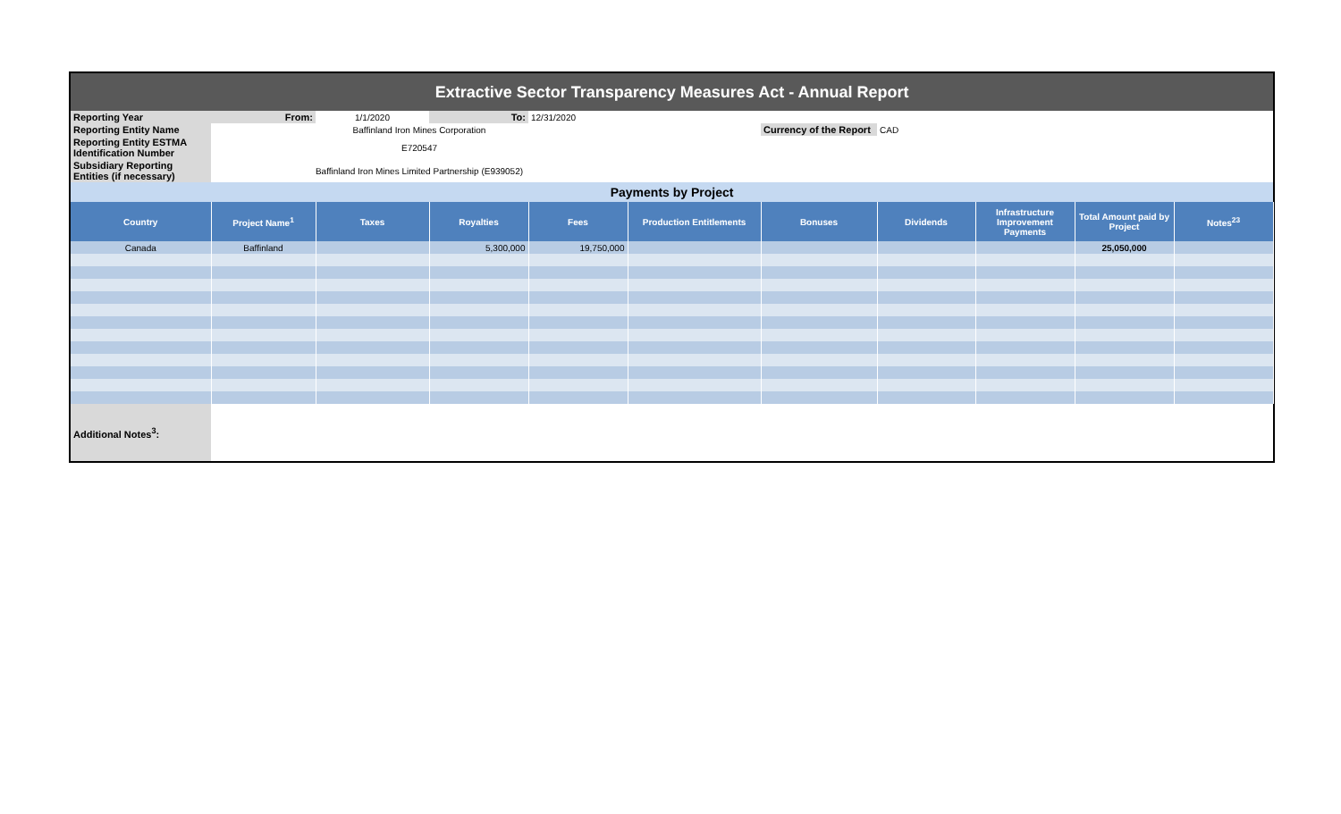| Extractive Sector Transparency Measures Act - Annual Report | | | | | | | | | | |
| Reporting Year | From: | 1/1/2020 | To: | 12/31/2020 | | | | | | |
| Reporting Entity Name | Baffinland Iron Mines Corporation | | | | | Currency of the Report | CAD | | | |
| Reporting Entity ESTMA Identification Number | E720547 | | | | | | | | | |
| Subsidiary Reporting Entities (if necessary) | Baffinland Iron Mines Limited Partnership (E939052) | | | | | | | | | |
| Payments by Project | | | | | | | | | | |
| Country | Project Name<sup>1</sup> | Taxes | Royalties | Fees | Production Entitlements | Bonuses | Dividends | Infrastructure Improvement Payments | Total Amount paid by Project | Notes<sup>23</sup> |
| Canada | Baffinland | | 5,300,000 | 19,750,000 | | | | | 25,050,000 | |
| Additional Notes<sup>3</sup>: | | | | | | | | | | |